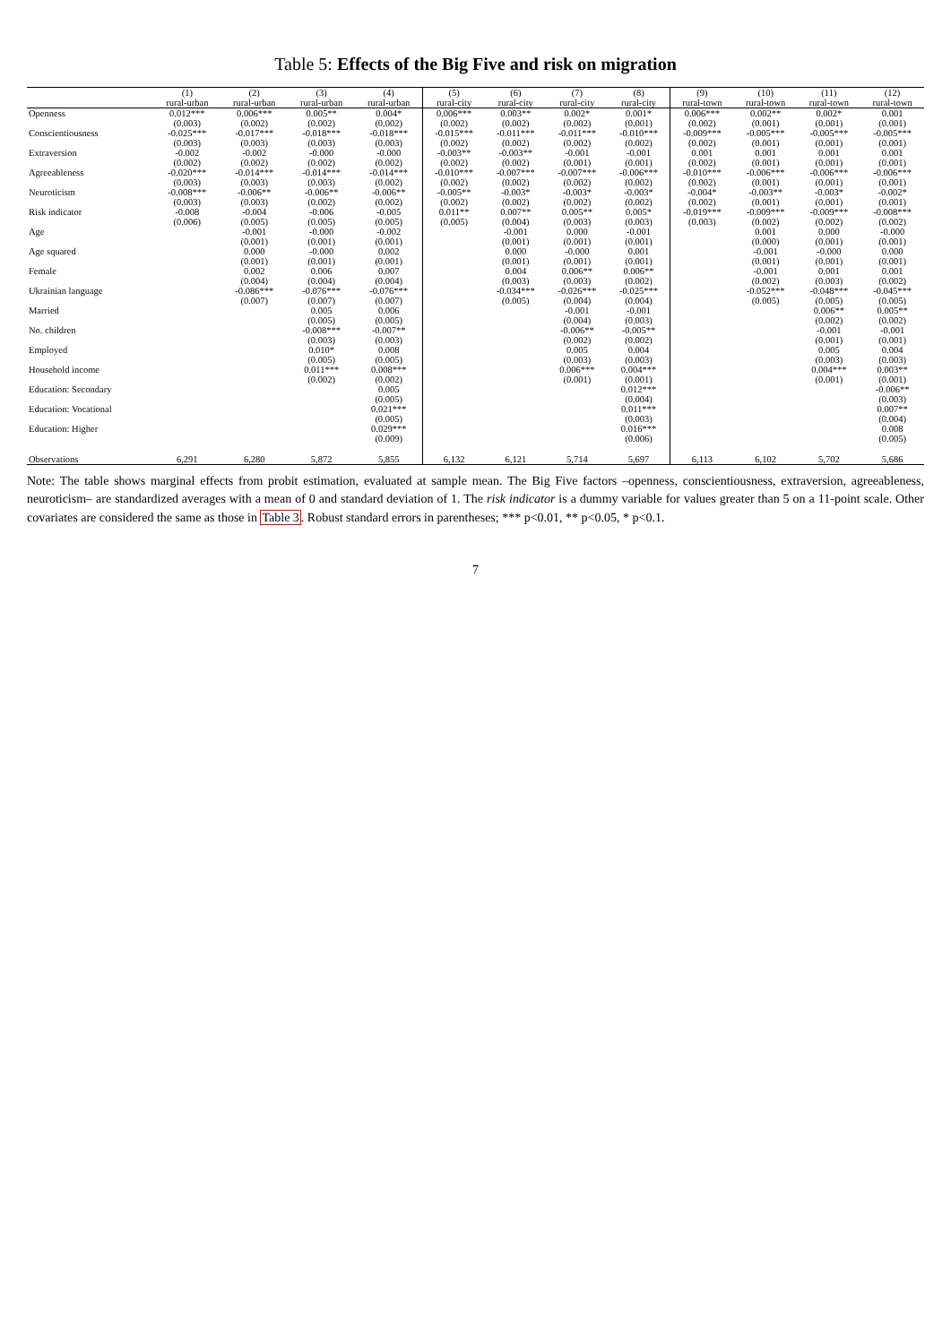Table 5: Effects of the Big Five and risk on migration
| | (1) | (2) | (3) | (4) | (5) | (6) | (7) | (8) | (9) | (10) | (11) | (12) |
| --- | --- | --- | --- | --- | --- | --- | --- | --- | --- | --- | --- | --- |
| | rural-urban | rural-urban | rural-urban | rural-urban | rural-city | rural-city | rural-city | rural-city | rural-town | rural-town | rural-town | rural-town |
| Openness | 0.012*** | 0.006*** | 0.005** | 0.004* | 0.006*** | 0.003** | 0.002* | 0.001* | 0.006*** | 0.002** | 0.002* | 0.001 |
| | (0.003) | (0.002) | (0.002) | (0.002) | (0.002) | (0.002) | (0.002) | (0.001) | (0.002) | (0.001) | (0.001) | (0.001) |
| Conscientiousness | -0.025*** | -0.017*** | -0.018*** | -0.018*** | -0.015*** | -0.011*** | -0.011*** | -0.010*** | -0.009*** | -0.005*** | -0.005*** | -0.005*** |
| | (0.003) | (0.003) | (0.003) | (0.003) | (0.002) | (0.002) | (0.002) | (0.002) | (0.002) | (0.001) | (0.001) | (0.001) |
| Extraversion | -0.002 | -0.002 | -0.000 | -0.000 | -0.003** | -0.003** | -0.001 | -0.001 | 0.001 | 0.001 | 0.001 | 0.001 |
| | (0.002) | (0.002) | (0.002) | (0.002) | (0.002) | (0.002) | (0.001) | (0.001) | (0.002) | (0.001) | (0.001) | (0.001) |
| Agreeableness | -0.020*** | -0.014*** | -0.014*** | -0.014*** | -0.010*** | -0.007*** | -0.007*** | -0.006*** | -0.010*** | -0.006*** | -0.006*** | -0.006*** |
| | (0.003) | (0.003) | (0.003) | (0.002) | (0.002) | (0.002) | (0.002) | (0.002) | (0.002) | (0.001) | (0.001) | (0.001) |
| Neuroticism | -0.008*** | -0.006** | -0.006** | -0.006** | -0.005** | -0.003* | -0.003* | -0.003* | -0.004* | -0.003** | -0.003* | -0.002* |
| | (0.003) | (0.003) | (0.002) | (0.002) | (0.002) | (0.002) | (0.002) | (0.002) | (0.002) | (0.001) | (0.001) | (0.001) |
| Risk indicator | -0.008 | -0.004 | -0.006 | -0.005 | 0.011** | 0.007** | 0.005** | 0.005* | -0.019*** | -0.009*** | -0.009*** | -0.008*** |
| | (0.006) | (0.005) | (0.005) | (0.005) | (0.005) | (0.004) | (0.003) | (0.003) | (0.003) | (0.002) | (0.002) | (0.002) |
| Age | | -0.001 | -0.000 | -0.002 | | -0.001 | 0.000 | -0.001 | | 0.001 | 0.000 | -0.000 |
| | | (0.001) | (0.001) | (0.001) | | (0.001) | (0.001) | (0.001) | | (0.000) | (0.001) | (0.001) |
| Age squared | | 0.000 | -0.000 | 0.002 | | 0.000 | -0.000 | 0.001 | | -0.001 | -0.000 | 0.000 |
| | | (0.001) | (0.001) | (0.001) | | (0.001) | (0.001) | (0.001) | | (0.001) | (0.001) | (0.001) |
| Female | | 0.002 | 0.006 | 0.007 | | 0.004 | 0.006** | 0.006** | | -0.001 | 0.001 | 0.001 |
| | | (0.004) | (0.004) | (0.004) | | (0.003) | (0.003) | (0.002) | | (0.002) | (0.003) | (0.002) |
| Ukrainian language | | -0.086*** | -0.076*** | -0.076*** | | -0.034*** | -0.026*** | -0.025*** | | -0.052*** | -0.048*** | -0.045*** |
| | | (0.007) | (0.007) | (0.007) | | (0.005) | (0.004) | (0.004) | | (0.005) | (0.005) | (0.005) |
| Married | | | 0.005 | 0.006 | | | -0.001 | -0.001 | | | 0.006** | 0.005** |
| | | | (0.005) | (0.005) | | | (0.004) | (0.003) | | | (0.002) | (0.002) |
| No. children | | | -0.008*** | -0.007** | | | -0.006** | -0.005** | | | -0.001 | -0.001 |
| | | | (0.003) | (0.003) | | | (0.002) | (0.002) | | | (0.001) | (0.001) |
| Employed | | | 0.010* | 0.008 | | | 0.005 | 0.004 | | | 0.005 | 0.004 |
| | | | (0.005) | (0.005) | | | (0.003) | (0.003) | | | (0.003) | (0.003) |
| Household income | | | 0.011*** | 0.008*** | | | 0.006*** | 0.004*** | | | 0.004*** | 0.003** |
| | | | (0.002) | (0.002) | | | (0.001) | (0.001) | | | (0.001) | (0.001) |
| Education: Secondary | | | | 0.005 | | | | 0.012*** | | | | -0.006** |
| | | | | (0.005) | | | | (0.004) | | | | (0.003) |
| Education: Vocational | | | | 0.021*** | | | | 0.011*** | | | | 0.007** |
| | | | | (0.005) | | | | (0.003) | | | | (0.004) |
| Education: Higher | | | | 0.029*** | | | | 0.016*** | | | | 0.008 |
| | | | | (0.009) | | | | (0.006) | | | | (0.005) |
| Observations | 6,291 | 6,280 | 5,872 | 5,855 | 6,132 | 6,121 | 5,714 | 5,697 | 6,113 | 6,102 | 5,702 | 5,686 |
Note: The table shows marginal effects from probit estimation, evaluated at sample mean. The Big Five factors –openness, conscientiousness, extraversion, agreeableness, neuroticism– are standardized averages with a mean of 0 and standard deviation of 1. The risk indicator is a dummy variable for values greater than 5 on a 11-point scale. Other covariates are considered the same as those in Table 3. Robust standard errors in parentheses; *** p<0.01, ** p<0.05, * p<0.1.
7